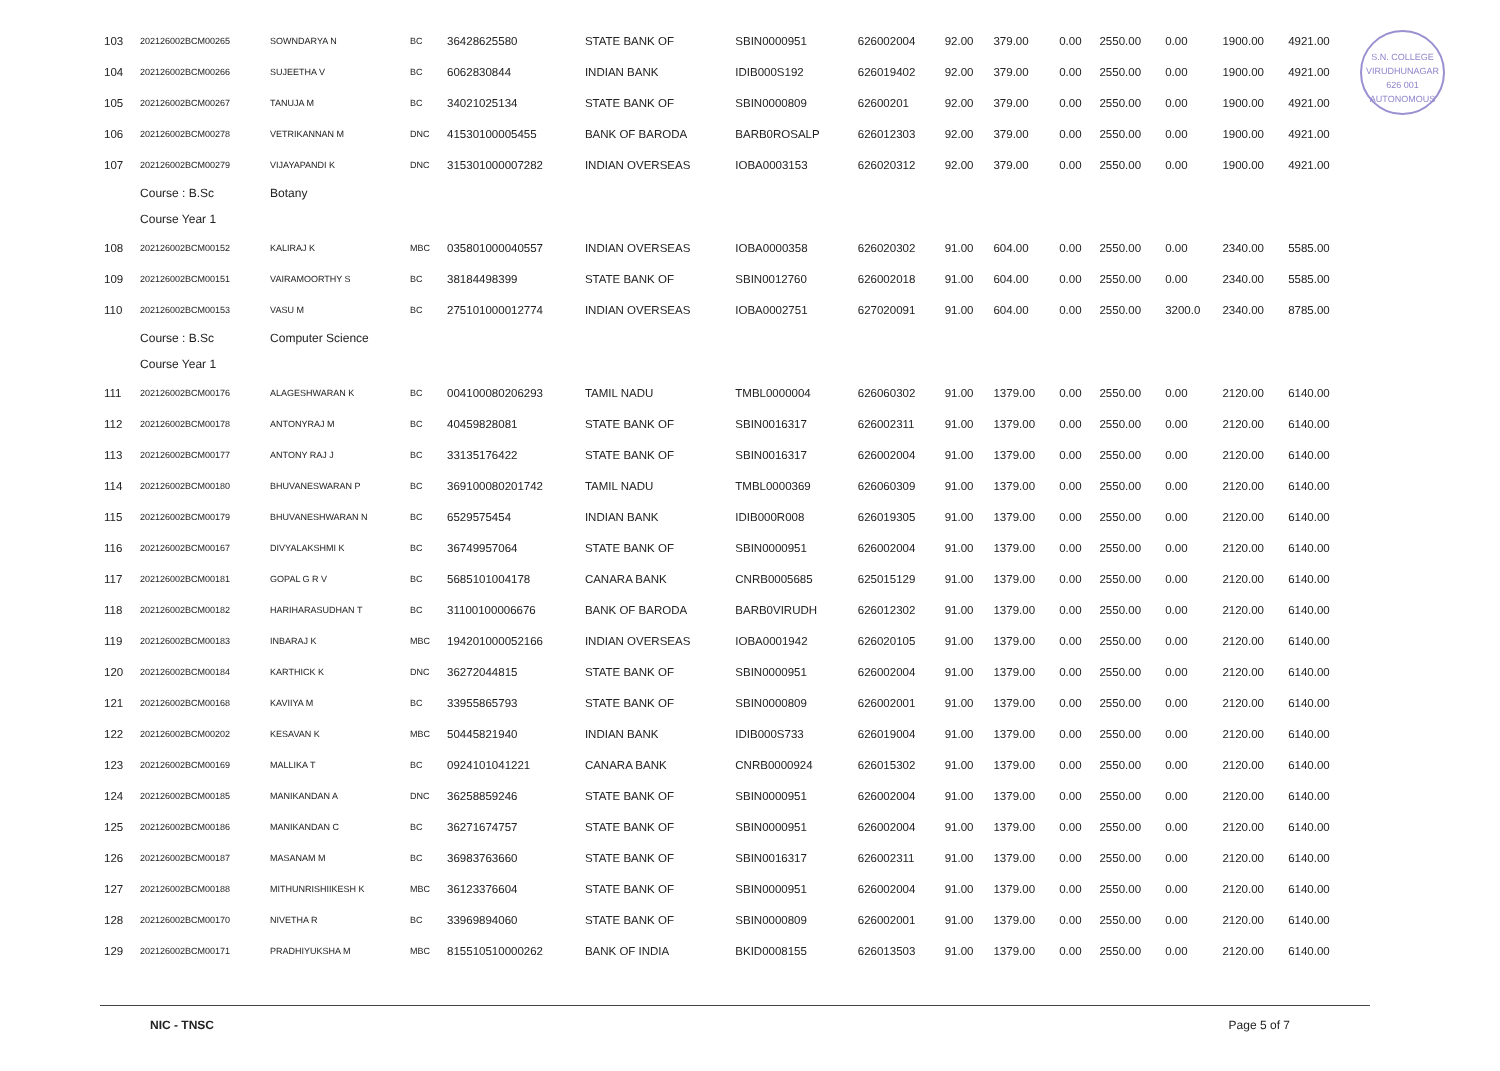S.N. COLLEGE
VIRUDHUNAGAR
626 001
AUTONOMOUS
| 103 | 202126002BCM00265 | SOWNDARYA N | BC | 36428625580 | STATE BANK OF | SBIN0000951 | 626002004 | 92.00 | 379.00 | 0.00 | 2550.00 | 0.00 | 1900.00 | 4921.00 |
| 104 | 202126002BCM00266 | SUJEETHA V | BC | 6062830844 | INDIAN BANK | IDIB000S192 | 626019402 | 92.00 | 379.00 | 0.00 | 2550.00 | 0.00 | 1900.00 | 4921.00 |
| 105 | 202126002BCM00267 | TANUJA M | BC | 34021025134 | STATE BANK OF | SBIN0000809 | 62600201 | 92.00 | 379.00 | 0.00 | 2550.00 | 0.00 | 1900.00 | 4921.00 |
| 106 | 202126002BCM00278 | VETRIKANNAN M | DNC | 41530100005455 | BANK OF BARODA | BARB0ROSALP | 626012303 | 92.00 | 379.00 | 0.00 | 2550.00 | 0.00 | 1900.00 | 4921.00 |
| 107 | 202126002BCM00279 | VIJAYAPANDI K | DNC | 315301000007282 | INDIAN OVERSEAS | IOBA0003153 | 626020312 | 92.00 | 379.00 | 0.00 | 2550.00 | 0.00 | 1900.00 | 4921.00 |
| | Course : B.Sc | Botany | | | | | | | | | | | | |
| | Course Year 1 | | | | | | | | | | | | | |
| 108 | 202126002BCM00152 | KALIRAJ K | MBC | 035801000040557 | INDIAN OVERSEAS | IOBA0000358 | 626020302 | 91.00 | 604.00 | 0.00 | 2550.00 | 0.00 | 2340.00 | 5585.00 |
| 109 | 202126002BCM00151 | VAIRAMOORTHY S | BC | 38184498399 | STATE BANK OF | SBIN0012760 | 626002018 | 91.00 | 604.00 | 0.00 | 2550.00 | 0.00 | 2340.00 | 5585.00 |
| 110 | 202126002BCM00153 | VASU M | BC | 275101000012774 | INDIAN OVERSEAS | IOBA0002751 | 627020091 | 91.00 | 604.00 | 0.00 | 2550.00 | 3200.0 | 2340.00 | 8785.00 |
| | Course : B.Sc | Computer Science | | | | | | | | | | | | |
| | Course Year 1 | | | | | | | | | | | | | |
| 111 | 202126002BCM00176 | ALAGESHWARAN K | BC | 004100080206293 | TAMIL NADU | TMBL0000004 | 626060302 | 91.00 | 1379.00 | 0.00 | 2550.00 | 0.00 | 2120.00 | 6140.00 |
| 112 | 202126002BCM00178 | ANTONYRAJ M | BC | 40459828081 | STATE BANK OF | SBIN0016317 | 626002311 | 91.00 | 1379.00 | 0.00 | 2550.00 | 0.00 | 2120.00 | 6140.00 |
| 113 | 202126002BCM00177 | ANTONY RAJ J | BC | 33135176422 | STATE BANK OF | SBIN0016317 | 626002004 | 91.00 | 1379.00 | 0.00 | 2550.00 | 0.00 | 2120.00 | 6140.00 |
| 114 | 202126002BCM00180 | BHUVANESWARAN P | BC | 369100080201742 | TAMIL NADU | TMBL0000369 | 626060309 | 91.00 | 1379.00 | 0.00 | 2550.00 | 0.00 | 2120.00 | 6140.00 |
| 115 | 202126002BCM00179 | BHUVANESHWARAN N | BC | 6529575454 | INDIAN BANK | IDIB000R008 | 626019305 | 91.00 | 1379.00 | 0.00 | 2550.00 | 0.00 | 2120.00 | 6140.00 |
| 116 | 202126002BCM00167 | DIVYALAKSHMI K | BC | 36749957064 | STATE BANK OF | SBIN0000951 | 626002004 | 91.00 | 1379.00 | 0.00 | 2550.00 | 0.00 | 2120.00 | 6140.00 |
| 117 | 202126002BCM00181 | GOPAL G R V | BC | 5685101004178 | CANARA BANK | CNRB0005685 | 625015129 | 91.00 | 1379.00 | 0.00 | 2550.00 | 0.00 | 2120.00 | 6140.00 |
| 118 | 202126002BCM00182 | HARIHARASUDHAN T | BC | 31100100006676 | BANK OF BARODA | BARB0VIRUDH | 626012302 | 91.00 | 1379.00 | 0.00 | 2550.00 | 0.00 | 2120.00 | 6140.00 |
| 119 | 202126002BCM00183 | INBARAJ K | MBC | 194201000052166 | INDIAN OVERSEAS | IOBA0001942 | 626020105 | 91.00 | 1379.00 | 0.00 | 2550.00 | 0.00 | 2120.00 | 6140.00 |
| 120 | 202126002BCM00184 | KARTHICK K | DNC | 36272044815 | STATE BANK OF | SBIN0000951 | 626002004 | 91.00 | 1379.00 | 0.00 | 2550.00 | 0.00 | 2120.00 | 6140.00 |
| 121 | 202126002BCM00168 | KAVIIYA M | BC | 33955865793 | STATE BANK OF | SBIN0000809 | 626002001 | 91.00 | 1379.00 | 0.00 | 2550.00 | 0.00 | 2120.00 | 6140.00 |
| 122 | 202126002BCM00202 | KESAVAN K | MBC | 50445821940 | INDIAN BANK | IDIB000S733 | 626019004 | 91.00 | 1379.00 | 0.00 | 2550.00 | 0.00 | 2120.00 | 6140.00 |
| 123 | 202126002BCM00169 | MALLIKA T | BC | 0924101041221 | CANARA BANK | CNRB0000924 | 626015302 | 91.00 | 1379.00 | 0.00 | 2550.00 | 0.00 | 2120.00 | 6140.00 |
| 124 | 202126002BCM00185 | MANIKANDAN A | DNC | 36258859246 | STATE BANK OF | SBIN0000951 | 626002004 | 91.00 | 1379.00 | 0.00 | 2550.00 | 0.00 | 2120.00 | 6140.00 |
| 125 | 202126002BCM00186 | MANIKANDAN C | BC | 36271674757 | STATE BANK OF | SBIN0000951 | 626002004 | 91.00 | 1379.00 | 0.00 | 2550.00 | 0.00 | 2120.00 | 6140.00 |
| 126 | 202126002BCM00187 | MASANAM M | BC | 36983763660 | STATE BANK OF | SBIN0016317 | 626002311 | 91.00 | 1379.00 | 0.00 | 2550.00 | 0.00 | 2120.00 | 6140.00 |
| 127 | 202126002BCM00188 | MITHUNRISHIIKESH K | MBC | 36123376604 | STATE BANK OF | SBIN0000951 | 626002004 | 91.00 | 1379.00 | 0.00 | 2550.00 | 0.00 | 2120.00 | 6140.00 |
| 128 | 202126002BCM00170 | NIVETHA R | BC | 33969894060 | STATE BANK OF | SBIN0000809 | 626002001 | 91.00 | 1379.00 | 0.00 | 2550.00 | 0.00 | 2120.00 | 6140.00 |
| 129 | 202126002BCM00171 | PRADHIYUKSHA M | MBC | 815510510000262 | BANK OF INDIA | BKID0008155 | 626013503 | 91.00 | 1379.00 | 0.00 | 2550.00 | 0.00 | 2120.00 | 6140.00 |
NIC - TNSC Page 5 of 7